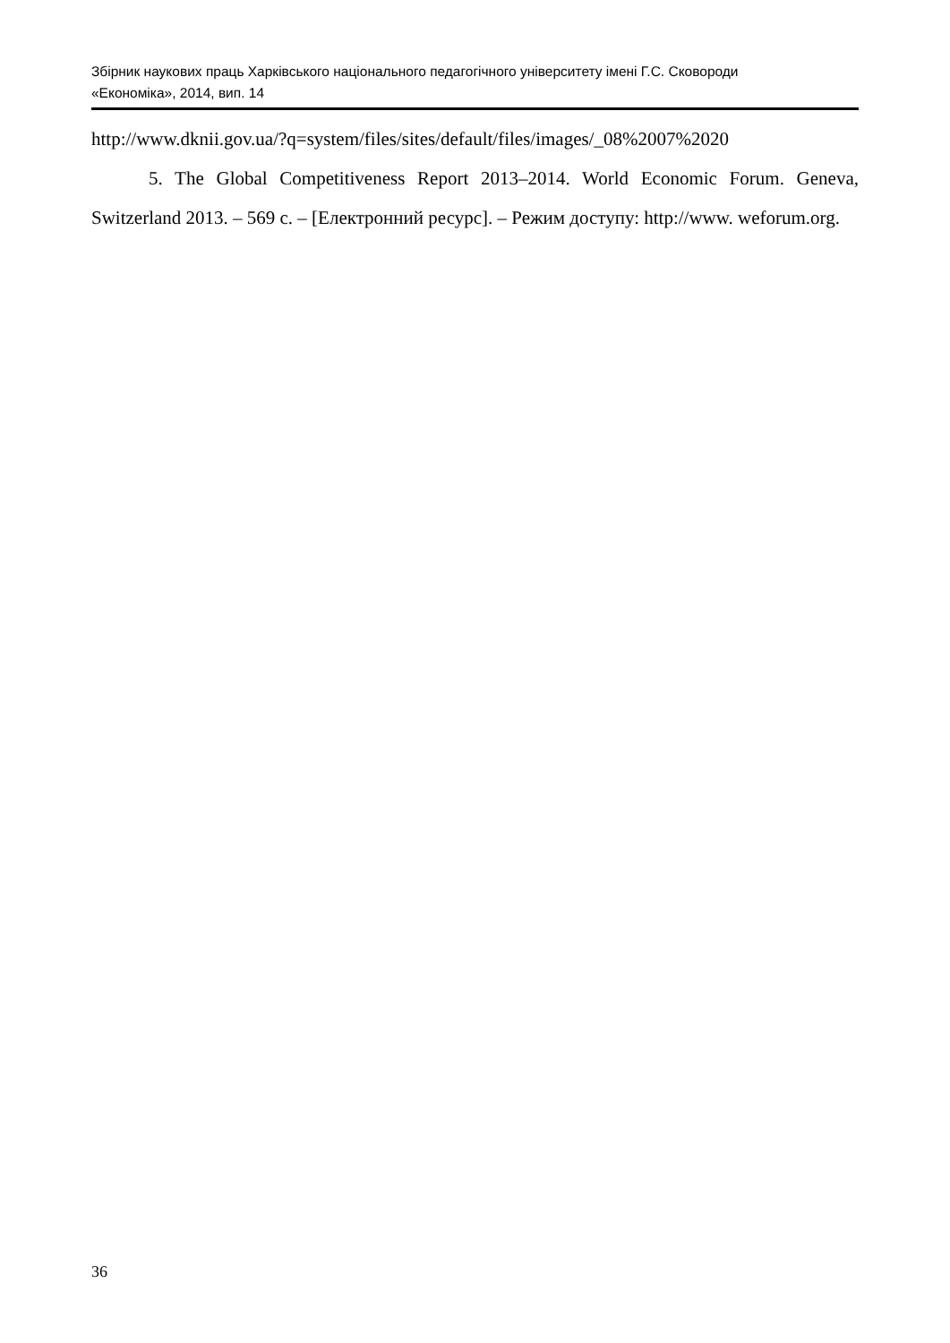Збірник наукових праць Харківського національного педагогічного університету імені Г.С. Сковороди
«Економіка», 2014, вип. 14
http://www.dknii.gov.ua/?q=system/files/sites/default/files/images/_08%2007%2020
5. The Global Competitiveness Report 2013–2014. World Economic Forum. Geneva, Switzerland 2013. – 569 с. – [Електронний ресурс]. – Режим доступу: http://www. weforum.org.
36